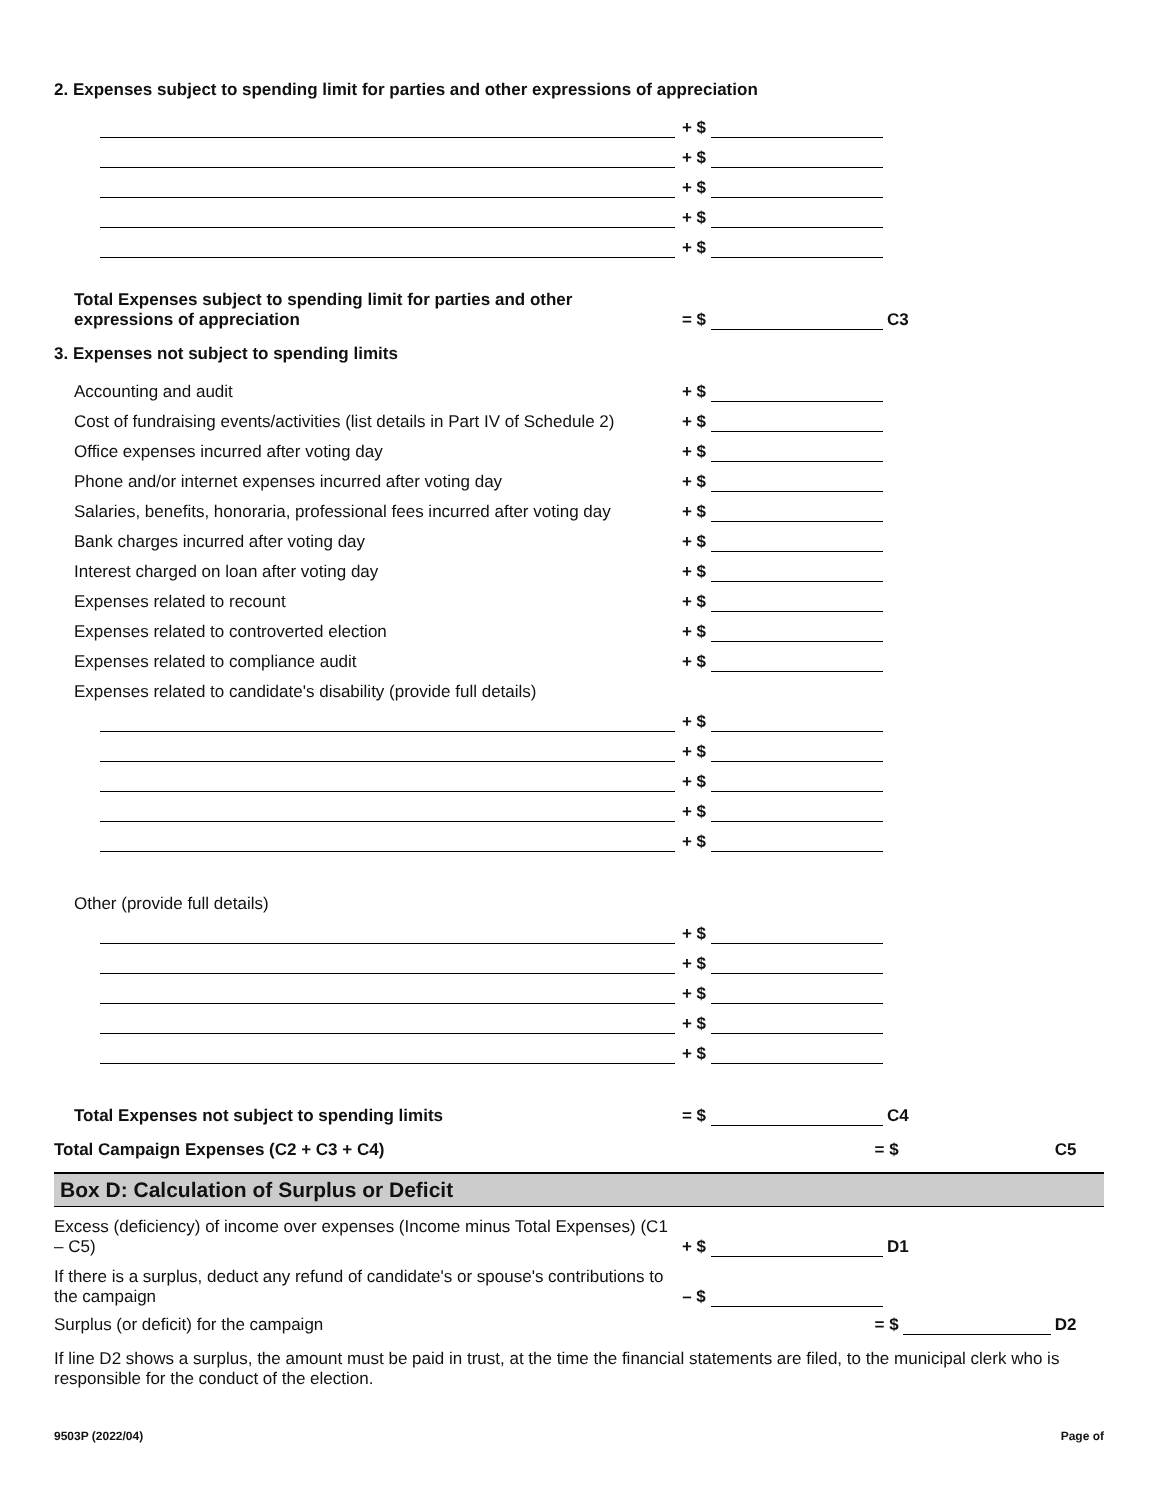2. Expenses subject to spending limit for parties and other expressions of appreciation
+ $
+ $
+ $
+ $
+ $
Total Expenses subject to spending limit for parties and other expressions of appreciation
= $
C3
3. Expenses not subject to spending limits
Accounting and audit
+ $
Cost of fundraising events/activities (list details in Part IV of Schedule 2)
+ $
Office expenses incurred after voting day
+ $
Phone and/or internet expenses incurred after voting day
+ $
Salaries, benefits, honoraria, professional fees incurred after voting day
+ $
Bank charges incurred after voting day
+ $
Interest charged on loan after voting day
+ $
Expenses related to recount
+ $
Expenses related to controverted election
+ $
Expenses related to compliance audit
+ $
Expenses related to candidate's disability (provide full details)
+ $
+ $
+ $
+ $
+ $
Other (provide full details)
+ $
+ $
+ $
+ $
+ $
Total Expenses not subject to spending limits
= $
C4
Total Campaign Expenses (C2 + C3 + C4)
= $
C5
Box D: Calculation of Surplus or Deficit
Excess (deficiency) of income over expenses (Income minus Total Expenses) (C1 – C5)
+ $
D1
If there is a surplus, deduct any refund of candidate's or spouse's contributions to the campaign
– $
Surplus (or deficit) for the campaign
= $
D2
If line D2 shows a surplus, the amount must be paid in trust, at the time the financial statements are filed, to the municipal clerk who is responsible for the conduct of the election.
9503P (2022/04) Page of